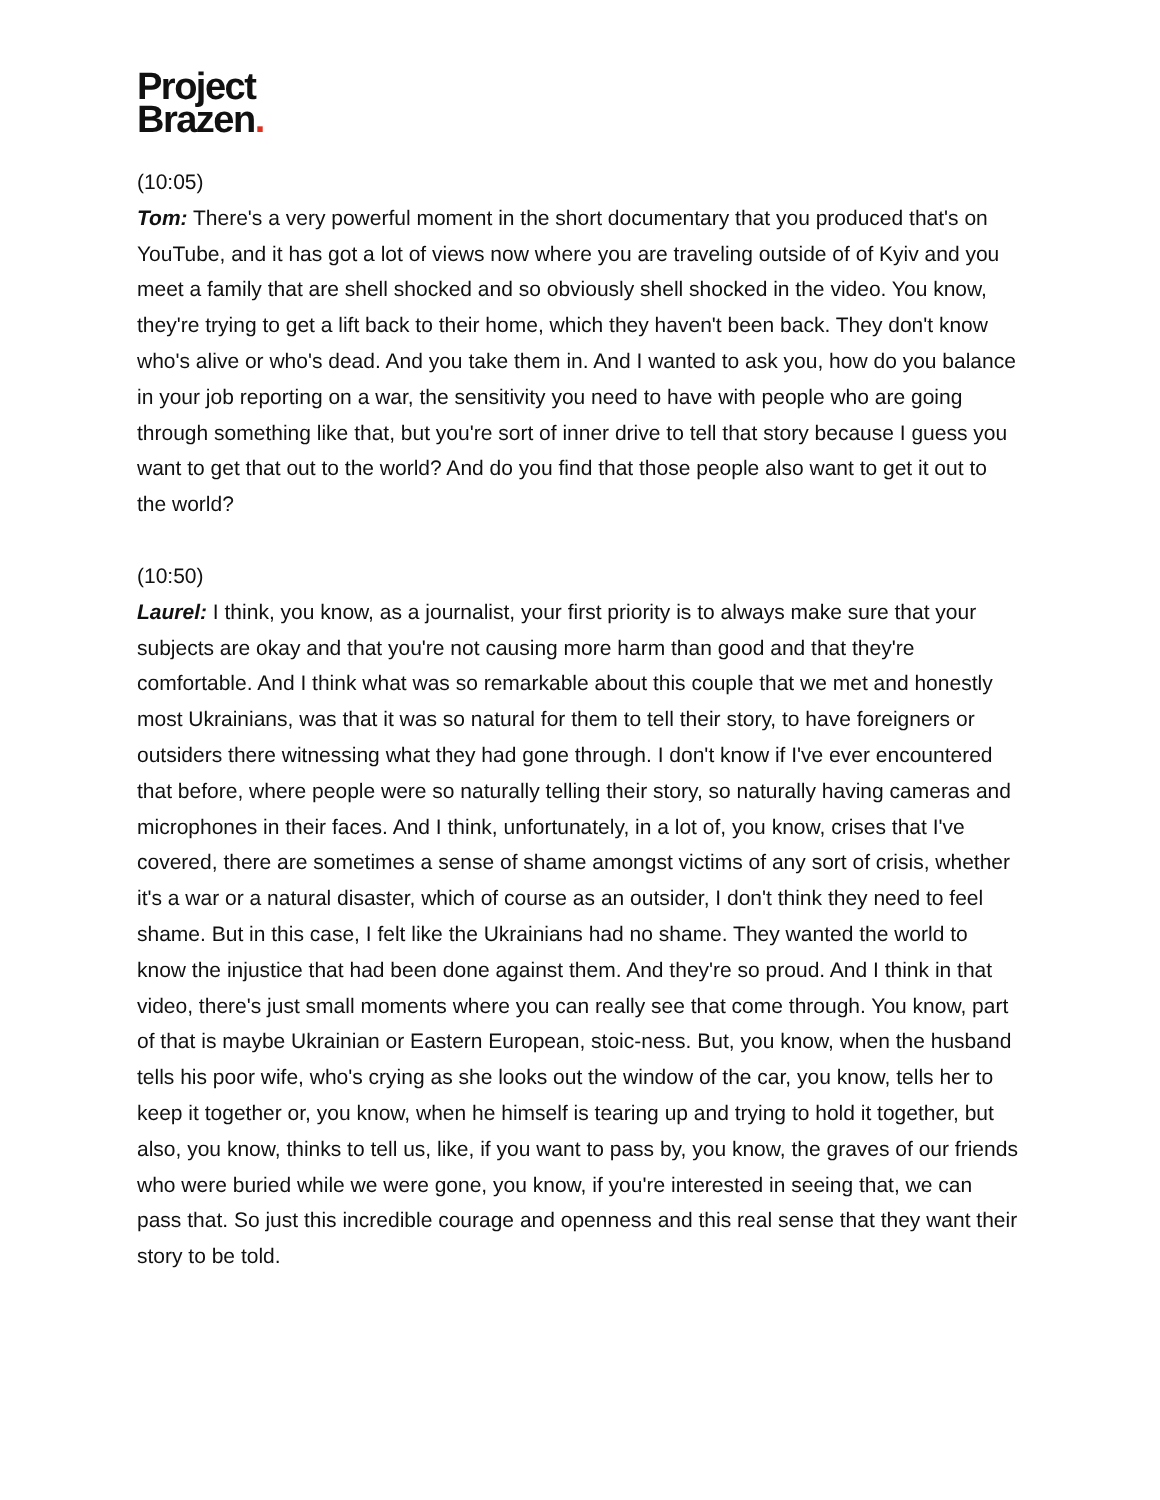Project
Brazen.
(10:05)
Tom: There's a very powerful moment in the short documentary that you produced that's on YouTube, and it has got a lot of views now where you are traveling outside of of Kyiv and you meet a family that are shell shocked and so obviously shell shocked in the video. You know, they're trying to get a lift back to their home, which they haven't been back. They don't know who's alive or who's dead. And you take them in. And I wanted to ask you, how do you balance in your job reporting on a war, the sensitivity you need to have with people who are going through something like that, but you're sort of inner drive to tell that story because I guess you want to get that out to the world? And do you find that those people also want to get it out to the world?
(10:50)
Laurel: I think, you know, as a journalist, your first priority is to always make sure that your subjects are okay and that you're not causing more harm than good and that they're comfortable. And I think what was so remarkable about this couple that we met and honestly most Ukrainians, was that it was so natural for them to tell their story, to have foreigners or outsiders there witnessing what they had gone through. I don't know if I've ever encountered that before, where people were so naturally telling their story, so naturally having cameras and microphones in their faces. And I think, unfortunately, in a lot of, you know, crises that I've covered, there are sometimes a sense of shame amongst victims of any sort of crisis, whether it's a war or a natural disaster, which of course as an outsider, I don't think they need to feel shame. But in this case, I felt like the Ukrainians had no shame. They wanted the world to know the injustice that had been done against them. And they're so proud. And I think in that video, there's just small moments where you can really see that come through. You know, part of that is maybe Ukrainian or Eastern European, stoic-ness. But, you know, when the husband tells his poor wife, who's crying as she looks out the window of the car, you know, tells her to keep it together or, you know, when he himself is tearing up and trying to hold it together, but also, you know, thinks to tell us, like, if you want to pass by, you know, the graves of our friends who were buried while we were gone, you know, if you're interested in seeing that, we can pass that. So just this incredible courage and openness and this real sense that they want their story to be told.